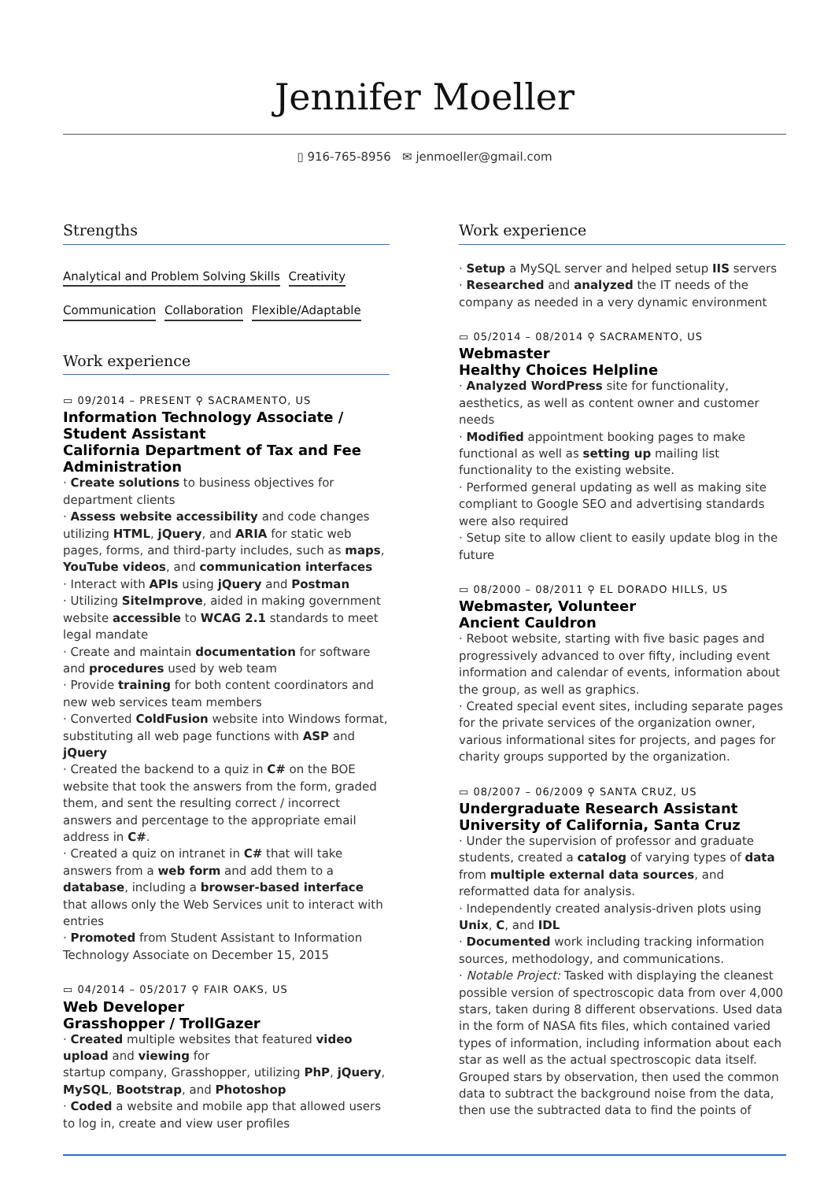Jennifer Moeller
▯ 916-765-8956 ✉ jenmoeller@gmail.com
Strengths
Analytical and Problem Solving Skills Creativity
Communication Collaboration Flexible/Adaptable
Work experience
▭ 09/2014 – PRESENT ⚲ SACRAMENTO, US
Information Technology Associate / Student Assistant
California Department of Tax and Fee Administration
· Create solutions to business objectives for department clients
· Assess website accessibility and code changes utilizing HTML, jQuery, and ARIA for static web pages, forms, and third-party includes, such as maps, YouTube videos, and communication interfaces
· Interact with APIs using jQuery and Postman
· Utilizing SiteImprove, aided in making government website accessible to WCAG 2.1 standards to meet legal mandate
· Create and maintain documentation for software and procedures used by web team
· Provide training for both content coordinators and new web services team members
· Converted ColdFusion website into Windows format, substituting all web page functions with ASP and jQuery
· Created the backend to a quiz in C# on the BOE website that took the answers from the form, graded them, and sent the resulting correct / incorrect answers and percentage to the appropriate email address in C#.
· Created a quiz on intranet in C# that will take answers from a web form and add them to a database, including a browser-based interface that allows only the Web Services unit to interact with entries
· Promoted from Student Assistant to Information Technology Associate on December 15, 2015
▭ 04/2014 – 05/2017 ⚲ FAIR OAKS, US
Web Developer
Grasshopper / TrollGazer
· Created multiple websites that featured video upload and viewing for
startup company, Grasshopper, utilizing PhP, jQuery, MySQL, Bootstrap, and Photoshop
· Coded a website and mobile app that allowed users to log in, create and view user profiles
Work experience
· Setup a MySQL server and helped setup IIS servers
· Researched and analyzed the IT needs of the company as needed in a very dynamic environment
▭ 05/2014 – 08/2014 ⚲ SACRAMENTO, US
Webmaster
Healthy Choices Helpline
· Analyzed WordPress site for functionality, aesthetics, as well as content owner and customer needs
· Modified appointment booking pages to make functional as well as setting up mailing list functionality to the existing website.
· Performed general updating as well as making site compliant to Google SEO and advertising standards were also required
· Setup site to allow client to easily update blog in the future
▭ 08/2000 – 08/2011 ⚲ EL DORADO HILLS, US
Webmaster, Volunteer
Ancient Cauldron
· Reboot website, starting with five basic pages and progressively advanced to over fifty, including event information and calendar of events, information about the group, as well as graphics.
· Created special event sites, including separate pages for the private services of the organization owner, various informational sites for projects, and pages for charity groups supported by the organization.
▭ 08/2007 – 06/2009 ⚲ SANTA CRUZ, US
Undergraduate Research Assistant
University of California, Santa Cruz
· Under the supervision of professor and graduate students, created a catalog of varying types of data from multiple external data sources, and reformatted data for analysis.
· Independently created analysis-driven plots using Unix, C, and IDL
· Documented work including tracking information sources, methodology, and communications.
· Notable Project: Tasked with displaying the cleanest possible version of spectroscopic data from over 4,000 stars, taken during 8 different observations. Used data in the form of NASA fits files, which contained varied types of information, including information about each star as well as the actual spectroscopic data itself. Grouped stars by observation, then used the common data to subtract the background noise from the data, then use the subtracted data to find the points of